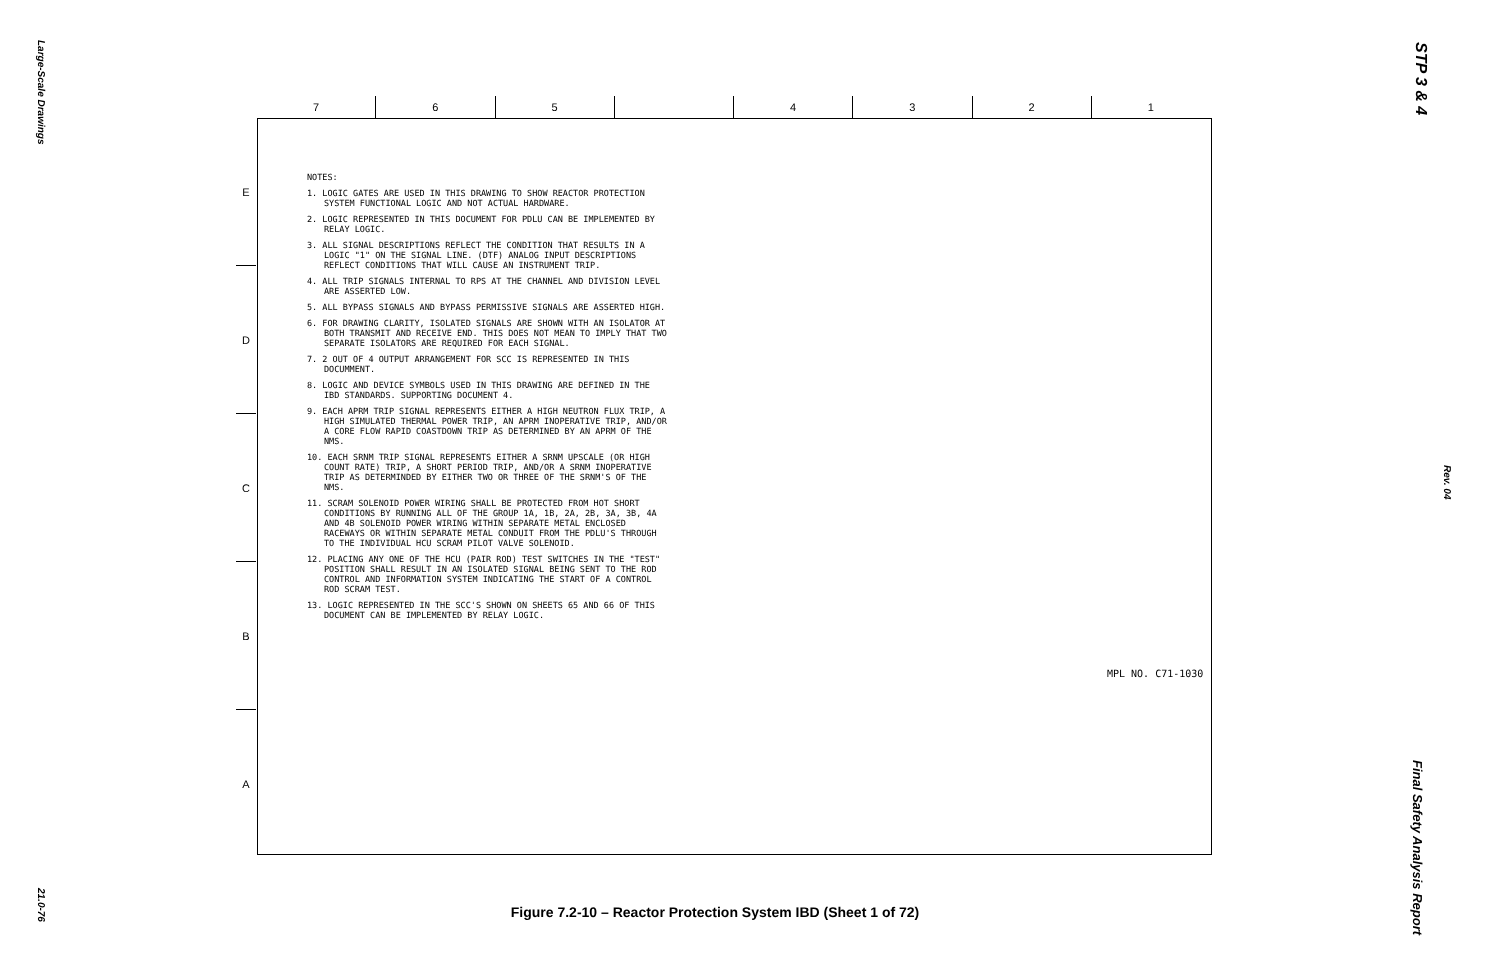Large-Scale Drawings
21.0-76
STP 3 & 4
Rev. 04
Final Safety Analysis Report
7 6 5 4 3 2 1
E
D
C
B
A
NOTES:
1. LOGIC GATES ARE USED IN THIS DRAWING TO SHOW REACTOR PROTECTION SYSTEM FUNCTIONAL LOGIC AND NOT ACTUAL HARDWARE.
2. LOGIC REPRESENTED IN THIS DOCUMENT FOR PDLU CAN BE IMPLEMENTED BY RELAY LOGIC.
3. ALL SIGNAL DESCRIPTIONS REFLECT THE CONDITION THAT RESULTS IN A LOGIC "1" ON THE SIGNAL LINE. (DTF) ANALOG INPUT DESCRIPTIONS REFLECT CONDITIONS THAT WILL CAUSE AN INSTRUMENT TRIP.
4. ALL TRIP SIGNALS INTERNAL TO RPS AT THE CHANNEL AND DIVISION LEVEL ARE ASSERTED LOW.
5. ALL BYPASS SIGNALS AND BYPASS PERMISSIVE SIGNALS ARE ASSERTED HIGH.
6. FOR DRAWING CLARITY, ISOLATED SIGNALS ARE SHOWN WITH AN ISOLATOR AT BOTH TRANSMIT AND RECEIVE END. THIS DOES NOT MEAN TO IMPLY THAT TWO SEPARATE ISOLATORS ARE REQUIRED FOR EACH SIGNAL.
7. 2 OUT OF 4 OUTPUT ARRANGEMENT FOR SCC IS REPRESENTED IN THIS DOCUMMENT.
8. LOGIC AND DEVICE SYMBOLS USED IN THIS DRAWING ARE DEFINED IN THE IBD STANDARDS. SUPPORTING DOCUMENT 4.
9. EACH APRM TRIP SIGNAL REPRESENTS EITHER A HIGH NEUTRON FLUX TRIP, A HIGH SIMULATED THERMAL POWER TRIP, AN APRM INOPERATIVE TRIP, AND/OR A CORE FLOW RAPID COASTDOWN TRIP AS DETERMINED BY AN APRM OF THE NMS.
10. EACH SRNM TRIP SIGNAL REPRESENTS EITHER A SRNM UPSCALE (OR HIGH COUNT RATE) TRIP, A SHORT PERIOD TRIP, AND/OR A SRNM INOPERATIVE TRIP AS DETERMINDED BY EITHER TWO OR THREE OF THE SRNM'S OF THE NMS.
11. SCRAM SOLENOID POWER WIRING SHALL BE PROTECTED FROM HOT SHORT CONDITIONS BY RUNNING ALL OF THE GROUP 1A, 1B, 2A, 2B, 3A, 3B, 4A AND 4B SOLENOID POWER WIRING WITHIN SEPARATE METAL ENCLOSED RACEWAYS OR WITHIN SEPARATE METAL CONDUIT FROM THE PDLU'S THROUGH TO THE INDIVIDUAL HCU SCRAM PILOT VALVE SOLENOID.
12. PLACING ANY ONE OF THE HCU (PAIR ROD) TEST SWITCHES IN THE "TEST" POSITION SHALL RESULT IN AN ISOLATED SIGNAL BEING SENT TO THE ROD CONTROL AND INFORMATION SYSTEM INDICATING THE START OF A CONTROL ROD SCRAM TEST.
13. LOGIC REPRESENTED IN THE SCC'S SHOWN ON SHEETS 65 AND 66 OF THIS DOCUMENT CAN BE IMPLEMENTED BY RELAY LOGIC.
MPL NO. C71-1030
Figure 7.2-10 – Reactor Protection System IBD (Sheet 1 of 72)